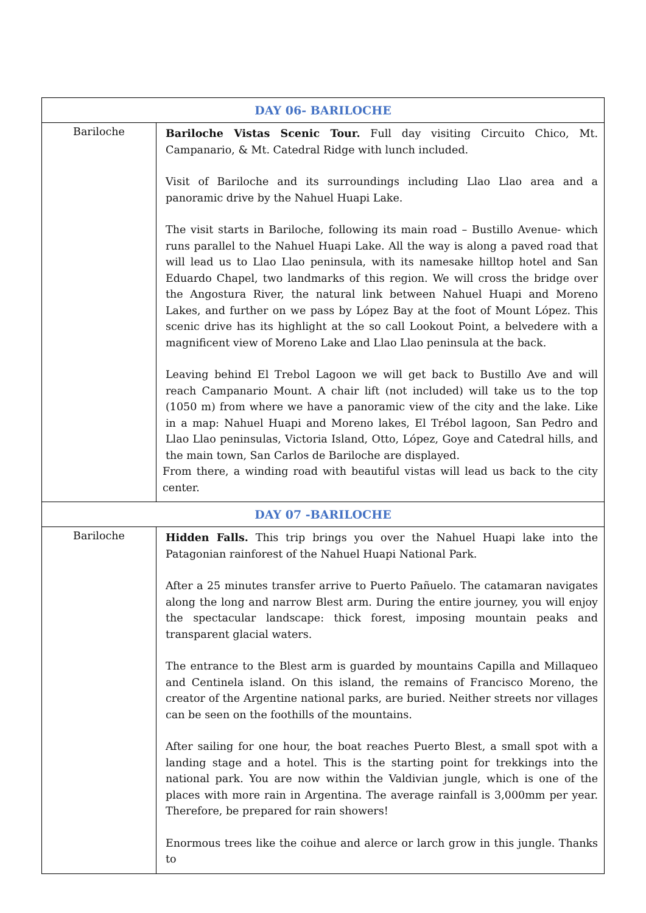| DAY 06- BARILOCHE | |
| --- | --- |
| Bariloche | Bariloche Vistas Scenic Tour. Full day visiting Circuito Chico, Mt. Campanario, & Mt. Catedral Ridge with lunch included. Visit of Bariloche and its surroundings including Llao Llao area and a panoramic drive by the Nahuel Huapi Lake. The visit starts in Bariloche, following its main road – Bustillo Avenue- which runs parallel to the Nahuel Huapi Lake. All the way is along a paved road that will lead us to Llao Llao peninsula, with its namesake hilltop hotel and San Eduardo Chapel, two landmarks of this region. We will cross the bridge over the Angostura River, the natural link between Nahuel Huapi and Moreno Lakes, and further on we pass by López Bay at the foot of Mount López. This scenic drive has its highlight at the so call Lookout Point, a belvedere with a magnificent view of Moreno Lake and Llao Llao peninsula at the back. Leaving behind El Trebol Lagoon we will get back to Bustillo Ave and will reach Campanario Mount. A chair lift (not included) will take us to the top (1050 m) from where we have a panoramic view of the city and the lake. Like in a map: Nahuel Huapi and Moreno lakes, El Trébol lagoon, San Pedro and Llao Llao peninsulas, Victoria Island, Otto, López, Goye and Catedral hills, and the main town, San Carlos de Bariloche are displayed. From there, a winding road with beautiful vistas will lead us back to the city center. |
| DAY 07 -BARILOCHE | |
| Bariloche | Hidden Falls. This trip brings you over the Nahuel Huapi lake into the Patagonian rainforest of the Nahuel Huapi National Park. After a 25 minutes transfer arrive to Puerto Pañuelo. The catamaran navigates along the long and narrow Blest arm. During the entire journey, you will enjoy the spectacular landscape: thick forest, imposing mountain peaks and transparent glacial waters. The entrance to the Blest arm is guarded by mountains Capilla and Millaqueo and Centinela island. On this island, the remains of Francisco Moreno, the creator of the Argentine national parks, are buried. Neither streets nor villages can be seen on the foothills of the mountains. After sailing for one hour, the boat reaches Puerto Blest, a small spot with a landing stage and a hotel. This is the starting point for trekkings into the national park. You are now within the Valdivian jungle, which is one of the places with more rain in Argentina. The average rainfall is 3,000mm per year. Therefore, be prepared for rain showers! Enormous trees like the coihue and alerce or larch grow in this jungle. Thanks to |